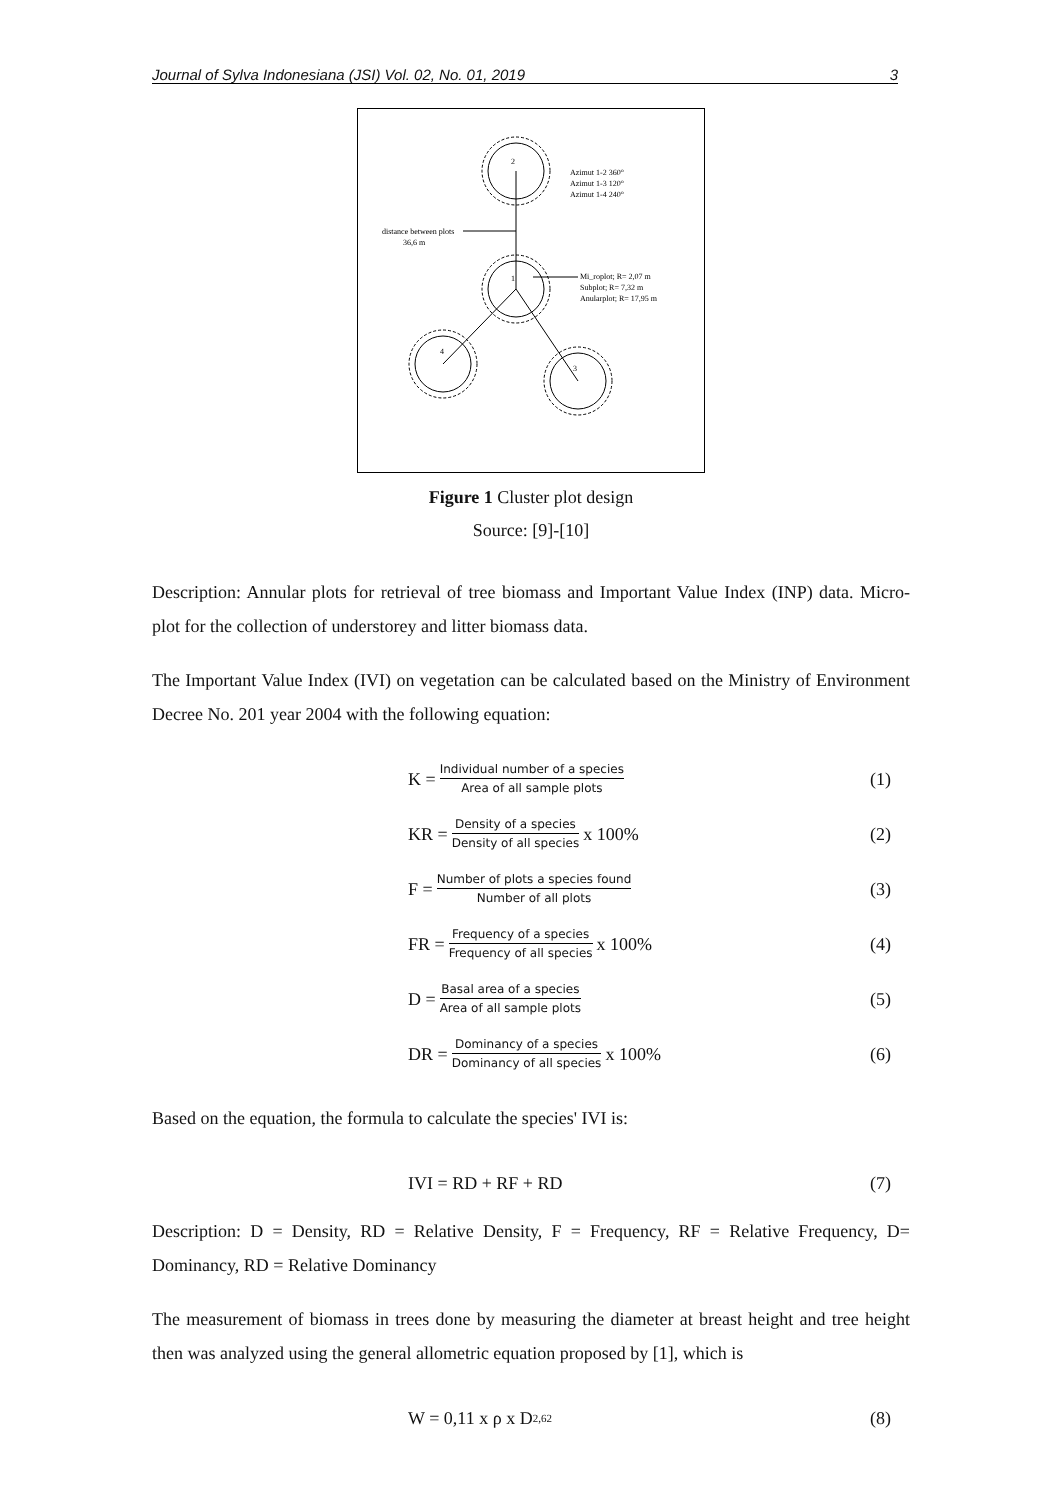Journal of Sylva Indonesiana (JSI) Vol. 02, No. 01, 2019 3
Azimut 1-2 360°
Azimut 1-3 120°
Azimut 1-4 240°
distance between plots
36,6 m
Mi_roplot; R= 2,07 m
Subplot; R= 7,32 m
Anularplot; R= 17,95 m
2
1
4
3
Figure 1 Cluster plot design
Source: [9]-[10]
Description: Annular plots for retrieval of tree biomass and Important Value Index (INP) data. Micro-plot for the collection of understorey and litter biomass data.
The Important Value Index (IVI) on vegetation can be calculated based on the Ministry of Environment Decree No. 201 year 2004 with the following equation:
K = Individual number of a species Area of all sample plots
(1)
KR = Density of a species Density of all species x 100%
(2)
F = Number of plots a species found Number of all plots
(3)
FR = Frequency of a species Frequency of all species x 100%
(4)
D = Basal area of a species Area of all sample plots
(5)
DR = Dominancy of a species Dominancy of all species x 100%
(6)
Based on the equation, the formula to calculate the species' IVI is:
IVI = RD + RF + RD (7)
Description: D = Density, RD = Relative Density, F = Frequency, RF = Relative Frequency, D= Dominancy, RD = Relative Dominancy
The measurement of biomass in trees done by measuring the diameter at breast height and tree height then was analyzed using the general allometric equation proposed by [1], which is
W = 0,11 x ρ x D<sup>2,62</sup>
(8)